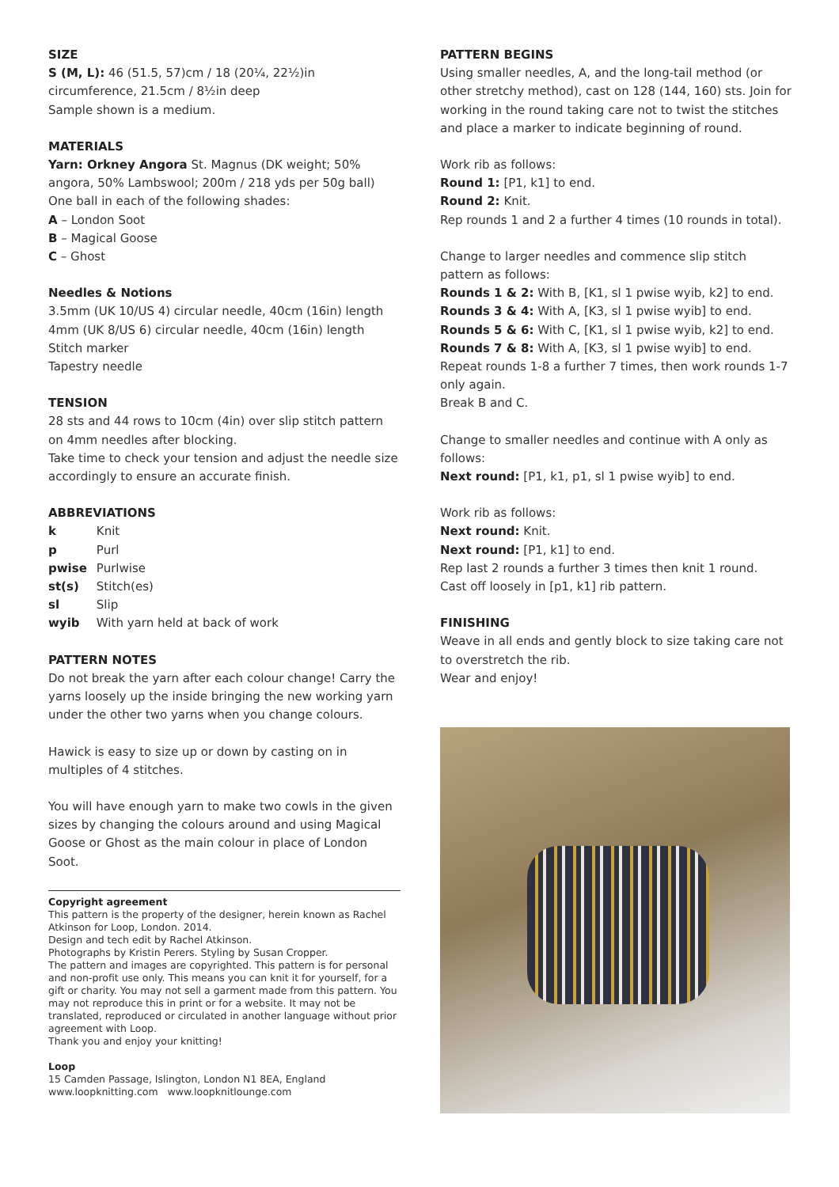SIZE
S (M, L): 46 (51.5, 57)cm / 18 (20¼, 22½)in circumference, 21.5cm / 8½in deep
Sample shown is a medium.
MATERIALS
Yarn: Orkney Angora St. Magnus (DK weight; 50% angora, 50% Lambswool; 200m / 218 yds per 50g ball)
One ball in each of the following shades:
A – London Soot
B – Magical Goose
C – Ghost
Needles & Notions
3.5mm (UK 10/US 4) circular needle, 40cm (16in) length
4mm (UK 8/US 6) circular needle, 40cm (16in) length
Stitch marker
Tapestry needle
TENSION
28 sts and 44 rows to 10cm (4in) over slip stitch pattern on 4mm needles after blocking.
Take time to check your tension and adjust the needle size accordingly to ensure an accurate finish.
ABBREVIATIONS
| k | Knit |
| p | Purl |
| pwise | Purlwise |
| st(s) | Stitch(es) |
| sl | Slip |
| wyib | With yarn held at back of work |
PATTERN NOTES
Do not break the yarn after each colour change! Carry the yarns loosely up the inside bringing the new working yarn under the other two yarns when you change colours.
Hawick is easy to size up or down by casting on in multiples of 4 stitches.
You will have enough yarn to make two cowls in the given sizes by changing the colours around and using Magical Goose or Ghost as the main colour in place of London Soot.
Copyright agreement
This pattern is the property of the designer, herein known as Rachel Atkinson for Loop, London. 2014.
Design and tech edit by Rachel Atkinson.
Photographs by Kristin Perers. Styling by Susan Cropper.
The pattern and images are copyrighted. This pattern is for personal and non-profit use only. This means you can knit it for yourself, for a gift or charity. You may not sell a garment made from this pattern. You may not reproduce this in print or for a website. It may not be translated, reproduced or circulated in another language without prior agreement with Loop.
Thank you and enjoy your knitting!
Loop
15 Camden Passage, Islington, London N1 8EA, England
www.loopknitting.com www.loopknitlounge.com
PATTERN BEGINS
Using smaller needles, A, and the long-tail method (or other stretchy method), cast on 128 (144, 160) sts. Join for working in the round taking care not to twist the stitches and place a marker to indicate beginning of round.
Work rib as follows:
Round 1: [P1, k1] to end.
Round 2: Knit.
Rep rounds 1 and 2 a further 4 times (10 rounds in total).
Change to larger needles and commence slip stitch pattern as follows:
Rounds 1 & 2: With B, [K1, sl 1 pwise wyib, k2] to end.
Rounds 3 & 4: With A, [K3, sl 1 pwise wyib] to end.
Rounds 5 & 6: With C, [K1, sl 1 pwise wyib, k2] to end.
Rounds 7 & 8: With A, [K3, sl 1 pwise wyib] to end.
Repeat rounds 1-8 a further 7 times, then work rounds 1-7 only again.
Break B and C.
Change to smaller needles and continue with A only as follows:
Next round: [P1, k1, p1, sl 1 pwise wyib] to end.
Work rib as follows:
Next round: Knit.
Next round: [P1, k1] to end.
Rep last 2 rounds a further 3 times then knit 1 round.
Cast off loosely in [p1, k1] rib pattern.
FINISHING
Weave in all ends and gently block to size taking care not to overstretch the rib.
Wear and enjoy!